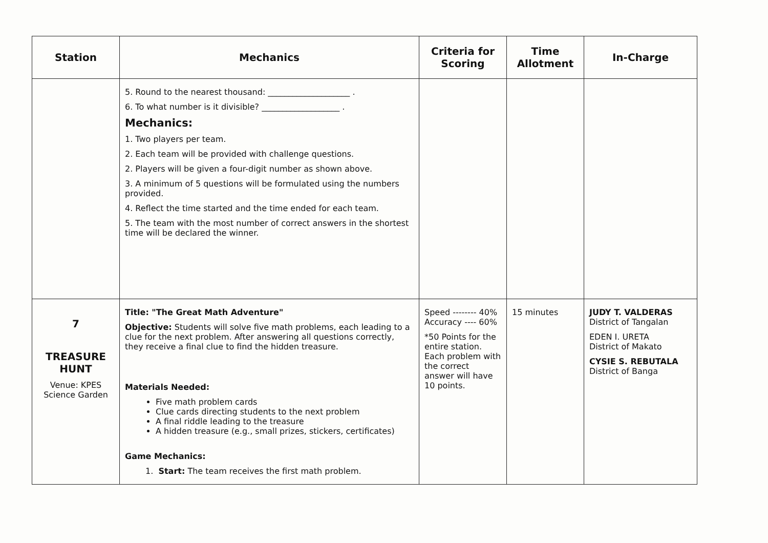| Station | Mechanics | Criteria for Scoring | Time Allotment | In-Charge |
| --- | --- | --- | --- | --- |
| | 5. Round to the nearest thousand: ____________________ . 6. To what number is it divisible? ___________________ . Mechanics: 1. Two players per team. 2. Each team will be provided with challenge questions. 2. Players will be given a four-digit number as shown above. 3. A minimum of 5 questions will be formulated using the numbers provided. 4. Reflect the time started and the time ended for each team. 5. The team with the most number of correct answers in the shortest time will be declared the winner. | | | |
| 7 TREASURE HUNT Venue: KPES Science Garden | Title: "The Great Math Adventure" Objective: Students will solve five math problems, each leading to a clue for the next problem. After answering all questions correctly, they receive a final clue to find the hidden treasure. Materials Needed: Five math problem cards Clue cards directing students to the next problem A final riddle leading to the treasure A hidden treasure (e.g., small prizes, stickers, certificates) Game Mechanics: 1. Start: The team receives the first math problem. | Speed -------- 40% Accuracy ---- 60% *50 Points for the entire station. Each problem with the correct answer will have 10 points. | 15 minutes | JUDY T. VALDERAS District of Tangalan EDEN I. URETA District of Makato CYSIE S. REBUTALA District of Banga |